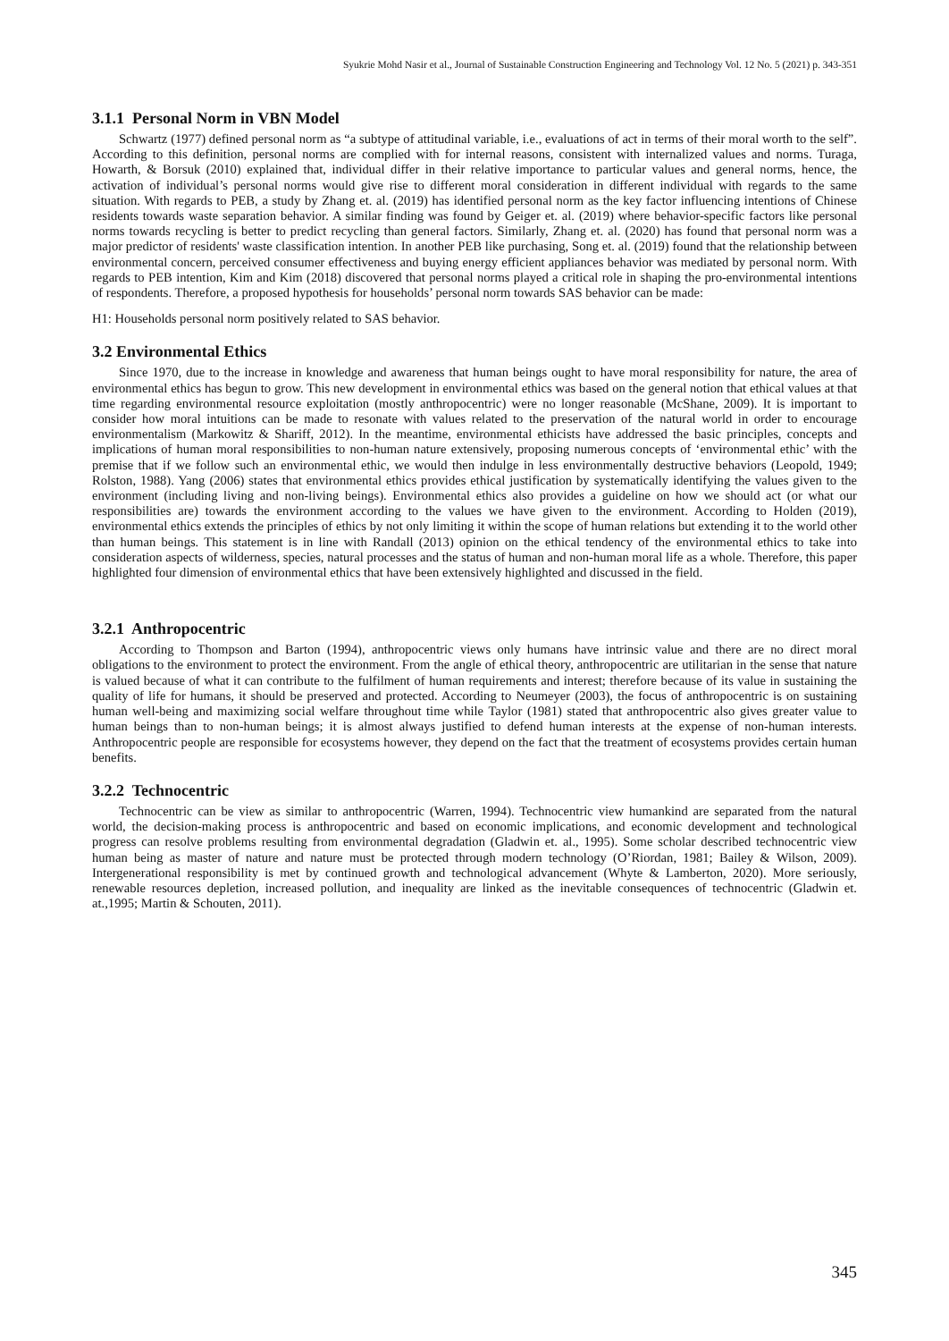Syukrie Mohd Nasir et al., Journal of Sustainable Construction Engineering and Technology Vol. 12 No. 5 (2021) p. 343-351
3.1.1 Personal Norm in VBN Model
Schwartz (1977) defined personal norm as “a subtype of attitudinal variable, i.e., evaluations of act in terms of their moral worth to the self”. According to this definition, personal norms are complied with for internal reasons, consistent with internalized values and norms. Turaga, Howarth, & Borsuk (2010) explained that, individual differ in their relative importance to particular values and general norms, hence, the activation of individual’s personal norms would give rise to different moral consideration in different individual with regards to the same situation. With regards to PEB, a study by Zhang et. al. (2019) has identified personal norm as the key factor influencing intentions of Chinese residents towards waste separation behavior. A similar finding was found by Geiger et. al. (2019) where behavior-specific factors like personal norms towards recycling is better to predict recycling than general factors. Similarly, Zhang et. al. (2020) has found that personal norm was a major predictor of residents' waste classification intention. In another PEB like purchasing, Song et. al. (2019) found that the relationship between environmental concern, perceived consumer effectiveness and buying energy efficient appliances behavior was mediated by personal norm. With regards to PEB intention, Kim and Kim (2018) discovered that personal norms played a critical role in shaping the pro-environmental intentions of respondents. Therefore, a proposed hypothesis for households’ personal norm towards SAS behavior can be made:
H1: Households personal norm positively related to SAS behavior.
3.2 Environmental Ethics
Since 1970, due to the increase in knowledge and awareness that human beings ought to have moral responsibility for nature, the area of environmental ethics has begun to grow. This new development in environmental ethics was based on the general notion that ethical values at that time regarding environmental resource exploitation (mostly anthropocentric) were no longer reasonable (McShane, 2009). It is important to consider how moral intuitions can be made to resonate with values related to the preservation of the natural world in order to encourage environmentalism (Markowitz & Shariff, 2012). In the meantime, environmental ethicists have addressed the basic principles, concepts and implications of human moral responsibilities to non-human nature extensively, proposing numerous concepts of ‘environmental ethic’ with the premise that if we follow such an environmental ethic, we would then indulge in less environmentally destructive behaviors (Leopold, 1949; Rolston, 1988). Yang (2006) states that environmental ethics provides ethical justification by systematically identifying the values given to the environment (including living and non-living beings). Environmental ethics also provides a guideline on how we should act (or what our responsibilities are) towards the environment according to the values we have given to the environment. According to Holden (2019), environmental ethics extends the principles of ethics by not only limiting it within the scope of human relations but extending it to the world other than human beings. This statement is in line with Randall (2013) opinion on the ethical tendency of the environmental ethics to take into consideration aspects of wilderness, species, natural processes and the status of human and non-human moral life as a whole. Therefore, this paper highlighted four dimension of environmental ethics that have been extensively highlighted and discussed in the field.
3.2.1 Anthropocentric
According to Thompson and Barton (1994), anthropocentric views only humans have intrinsic value and there are no direct moral obligations to the environment to protect the environment. From the angle of ethical theory, anthropocentric are utilitarian in the sense that nature is valued because of what it can contribute to the fulfilment of human requirements and interest; therefore because of its value in sustaining the quality of life for humans, it should be preserved and protected. According to Neumeyer (2003), the focus of anthropocentric is on sustaining human well-being and maximizing social welfare throughout time while Taylor (1981) stated that anthropocentric also gives greater value to human beings than to non-human beings; it is almost always justified to defend human interests at the expense of non-human interests. Anthropocentric people are responsible for ecosystems however, they depend on the fact that the treatment of ecosystems provides certain human benefits.
3.2.2 Technocentric
Technocentric can be view as similar to anthropocentric (Warren, 1994). Technocentric view humankind are separated from the natural world, the decision-making process is anthropocentric and based on economic implications, and economic development and technological progress can resolve problems resulting from environmental degradation (Gladwin et. al., 1995). Some scholar described technocentric view human being as master of nature and nature must be protected through modern technology (O’Riordan, 1981; Bailey & Wilson, 2009). Intergenerational responsibility is met by continued growth and technological advancement (Whyte & Lamberton, 2020). More seriously, renewable resources depletion, increased pollution, and inequality are linked as the inevitable consequences of technocentric (Gladwin et. at.,1995; Martin & Schouten, 2011).
345